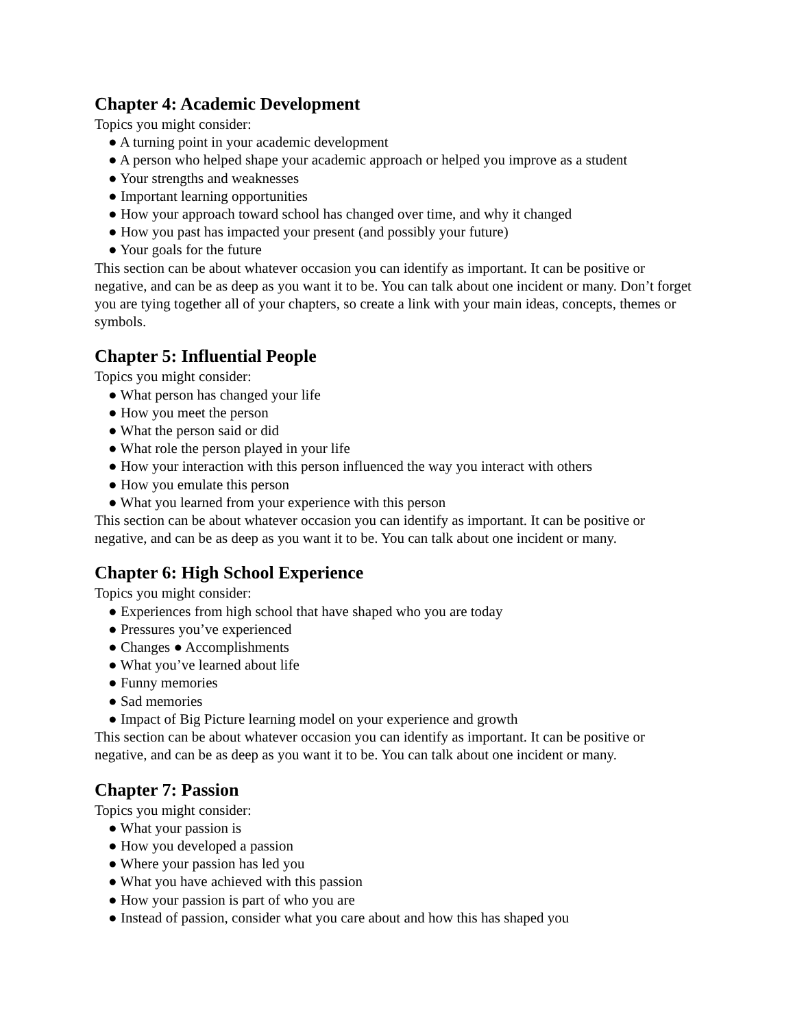Chapter 4: Academic Development
Topics you might consider:
● A turning point in your academic development
● A person who helped shape your academic approach or helped you improve as a student
● Your strengths and weaknesses
● Important learning opportunities
● How your approach toward school has changed over time, and why it changed
● How you past has impacted your present (and possibly your future)
● Your goals for the future
This section can be about whatever occasion you can identify as important. It can be positive or negative, and can be as deep as you want it to be. You can talk about one incident or many. Don’t forget you are tying together all of your chapters, so create a link with your main ideas, concepts, themes or symbols.
Chapter 5: Influential People
Topics you might consider:
● What person has changed your life
● How you meet the person
● What the person said or did
● What role the person played in your life
● How your interaction with this person influenced the way you interact with others
● How you emulate this person
● What you learned from your experience with this person
This section can be about whatever occasion you can identify as important. It can be positive or negative, and can be as deep as you want it to be. You can talk about one incident or many.
Chapter 6: High School Experience
Topics you might consider:
● Experiences from high school that have shaped who you are today
● Pressures you’ve experienced
● Changes ● Accomplishments
● What you’ve learned about life
● Funny memories
● Sad memories
● Impact of Big Picture learning model on your experience and growth
This section can be about whatever occasion you can identify as important. It can be positive or negative, and can be as deep as you want it to be. You can talk about one incident or many.
Chapter 7: Passion
Topics you might consider:
● What your passion is
● How you developed a passion
● Where your passion has led you
● What you have achieved with this passion
● How your passion is part of who you are
● Instead of passion, consider what you care about and how this has shaped you